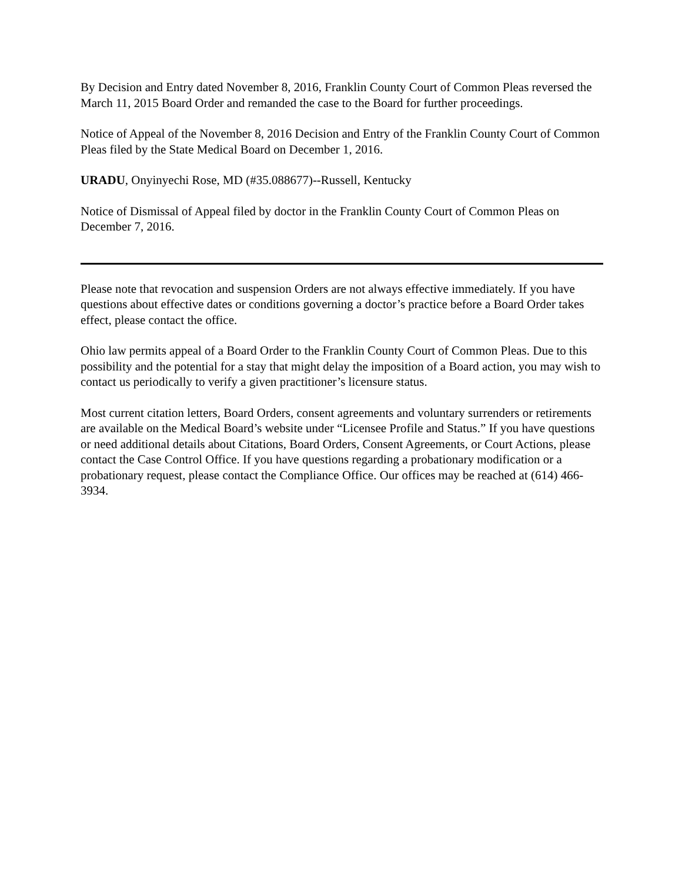By Decision and Entry dated November 8, 2016, Franklin County Court of Common Pleas reversed the March 11, 2015 Board Order and remanded the case to the Board for further proceedings.
Notice of Appeal of the November 8, 2016 Decision and Entry of the Franklin County Court of Common Pleas filed by the State Medical Board on December 1, 2016.
URADU, Onyinyechi Rose, MD (#35.088677)--Russell, Kentucky
Notice of Dismissal of Appeal filed by doctor in the Franklin County Court of Common Pleas on December 7, 2016.
Please note that revocation and suspension Orders are not always effective immediately. If you have questions about effective dates or conditions governing a doctor’s practice before a Board Order takes effect, please contact the office.
Ohio law permits appeal of a Board Order to the Franklin County Court of Common Pleas. Due to this possibility and the potential for a stay that might delay the imposition of a Board action, you may wish to contact us periodically to verify a given practitioner’s licensure status.
Most current citation letters, Board Orders, consent agreements and voluntary surrenders or retirements are available on the Medical Board’s website under “Licensee Profile and Status.” If you have questions or need additional details about Citations, Board Orders, Consent Agreements, or Court Actions, please contact the Case Control Office. If you have questions regarding a probationary modification or a probationary request, please contact the Compliance Office. Our offices may be reached at (614) 466-3934.